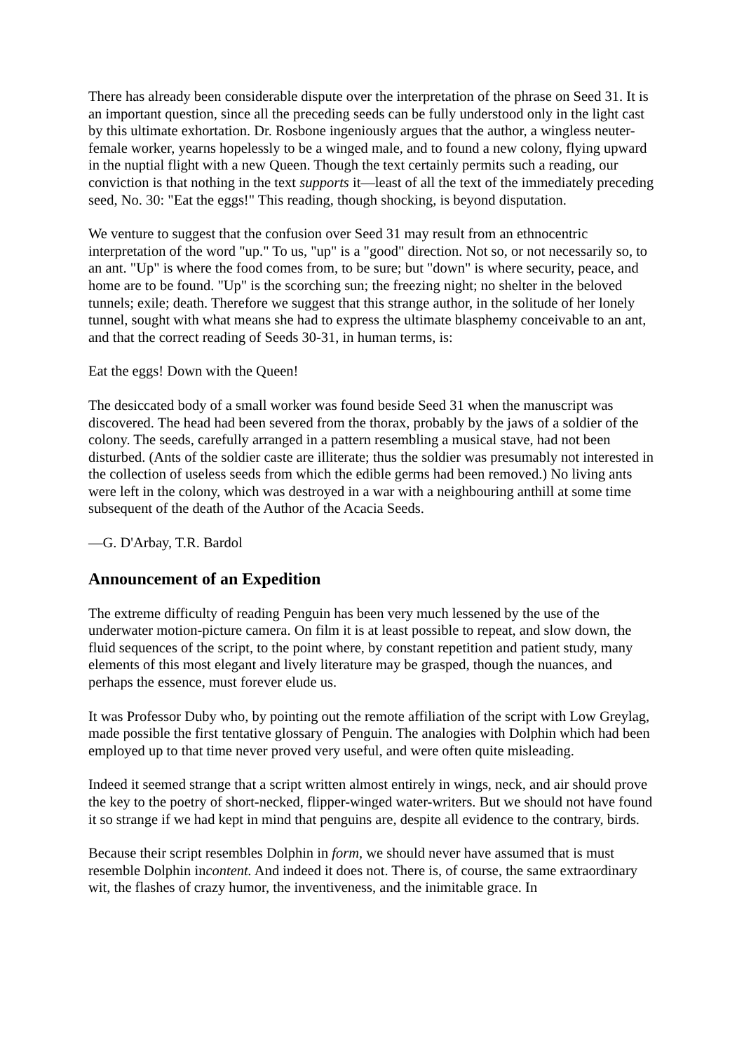There has already been considerable dispute over the interpretation of the phrase on Seed 31. It is an important question, since all the preceding seeds can be fully understood only in the light cast by this ultimate exhortation. Dr. Rosbone ingeniously argues that the author, a wingless neuter-female worker, yearns hopelessly to be a winged male, and to found a new colony, flying upward in the nuptial flight with a new Queen. Though the text certainly permits such a reading, our conviction is that nothing in the text supports it—least of all the text of the immediately preceding seed, No. 30: "Eat the eggs!" This reading, though shocking, is beyond disputation.
We venture to suggest that the confusion over Seed 31 may result from an ethnocentric interpretation of the word "up." To us, "up" is a "good" direction. Not so, or not necessarily so, to an ant. "Up" is where the food comes from, to be sure; but "down" is where security, peace, and home are to be found. "Up" is the scorching sun; the freezing night; no shelter in the beloved tunnels; exile; death. Therefore we suggest that this strange author, in the solitude of her lonely tunnel, sought with what means she had to express the ultimate blasphemy conceivable to an ant, and that the correct reading of Seeds 30-31, in human terms, is:
Eat the eggs! Down with the Queen!
The desiccated body of a small worker was found beside Seed 31 when the manuscript was discovered. The head had been severed from the thorax, probably by the jaws of a soldier of the colony. The seeds, carefully arranged in a pattern resembling a musical stave, had not been disturbed. (Ants of the soldier caste are illiterate; thus the soldier was presumably not interested in the collection of useless seeds from which the edible germs had been removed.) No living ants were left in the colony, which was destroyed in a war with a neighbouring anthill at some time subsequent of the death of the Author of the Acacia Seeds.
—G. D'Arbay, T.R. Bardol
Announcement of an Expedition
The extreme difficulty of reading Penguin has been very much lessened by the use of the underwater motion-picture camera. On film it is at least possible to repeat, and slow down, the fluid sequences of the script, to the point where, by constant repetition and patient study, many elements of this most elegant and lively literature may be grasped, though the nuances, and perhaps the essence, must forever elude us.
It was Professor Duby who, by pointing out the remote affiliation of the script with Low Greylag, made possible the first tentative glossary of Penguin. The analogies with Dolphin which had been employed up to that time never proved very useful, and were often quite misleading.
Indeed it seemed strange that a script written almost entirely in wings, neck, and air should prove the key to the poetry of short-necked, flipper-winged water-writers. But we should not have found it so strange if we had kept in mind that penguins are, despite all evidence to the contrary, birds.
Because their script resembles Dolphin in form, we should never have assumed that is must resemble Dolphin incontent. And indeed it does not. There is, of course, the same extraordinary wit, the flashes of crazy humor, the inventiveness, and the inimitable grace. In